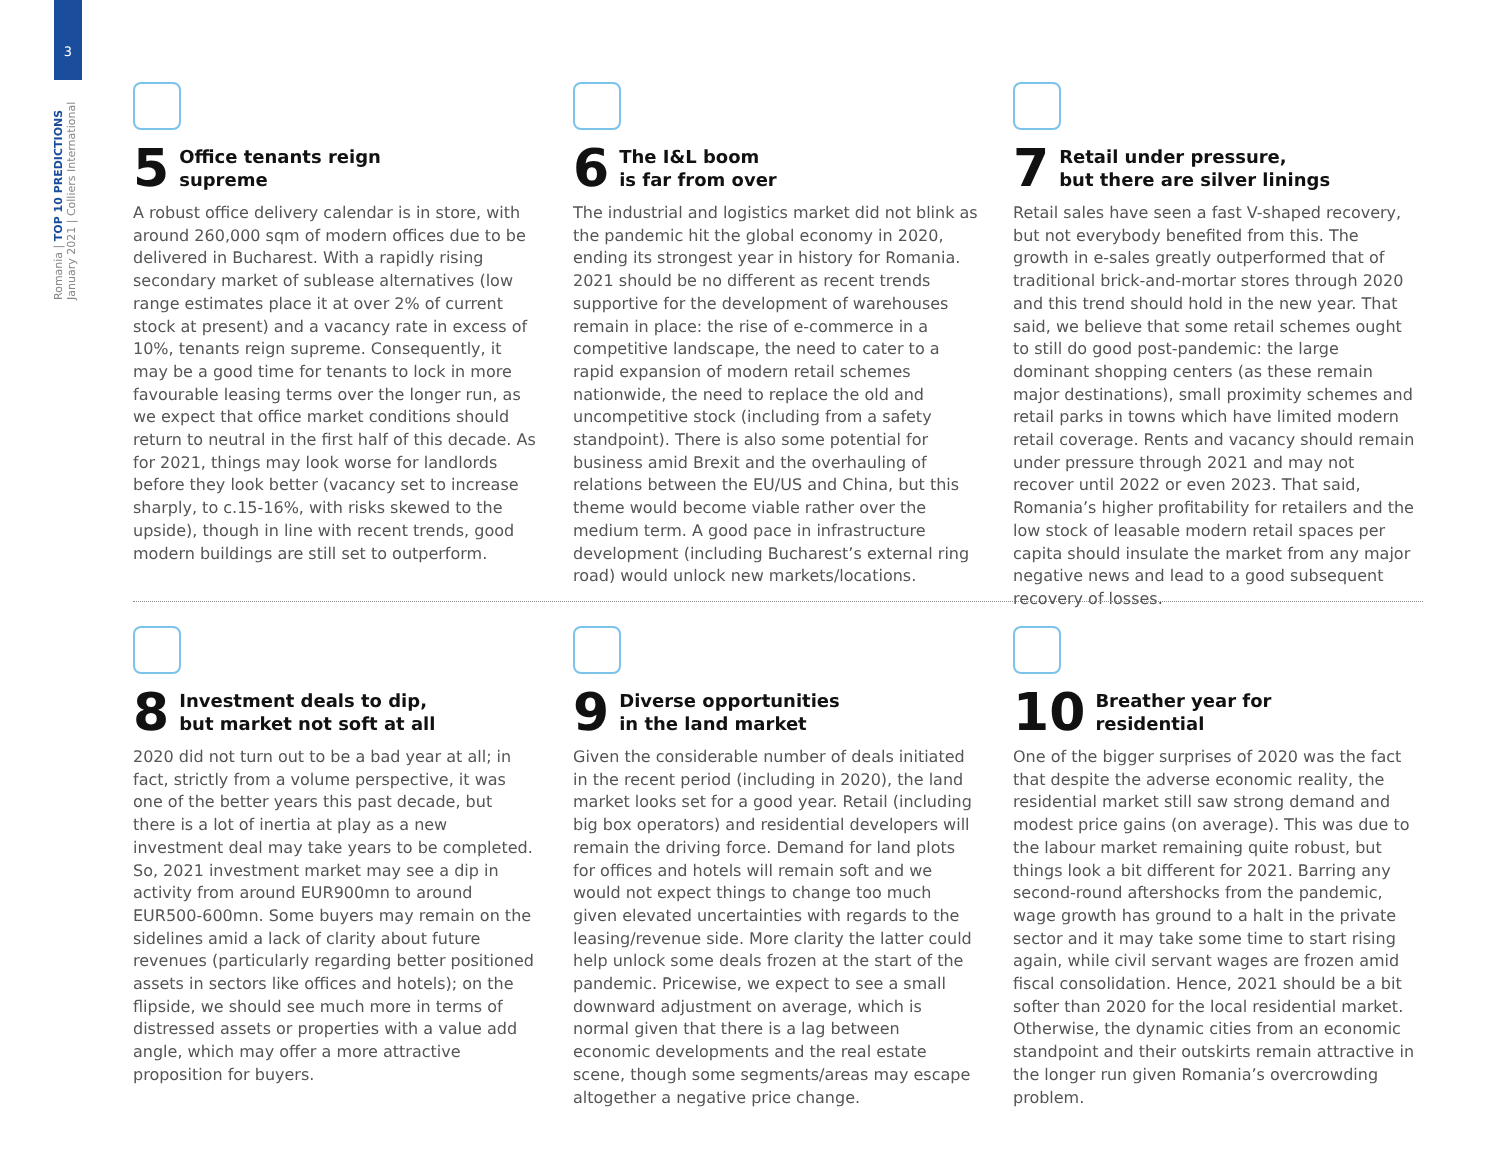3
Romania | TOP 10 PREDICTIONS
January 2021 | Colliers International
5 Office tenants reign
supreme
A robust office delivery calendar is in store, with around 260,000 sqm of modern offices due to be delivered in Bucharest. With a rapidly rising secondary market of sublease alternatives (low range estimates place it at over 2% of current stock at present) and a vacancy rate in excess of 10%, tenants reign supreme. Consequently, it may be a good time for tenants to lock in more favourable leasing terms over the longer run, as we expect that office market conditions should return to neutral in the first half of this decade. As for 2021, things may look worse for landlords before they look better (vacancy set to increase sharply, to c.15-16%, with risks skewed to the upside), though in line with recent trends, good modern buildings are still set to outperform.
6 The I&L boom
is far from over
The industrial and logistics market did not blink as the pandemic hit the global economy in 2020, ending its strongest year in history for Romania. 2021 should be no different as recent trends supportive for the development of warehouses remain in place: the rise of e-commerce in a competitive landscape, the need to cater to a rapid expansion of modern retail schemes nationwide, the need to replace the old and uncompetitive stock (including from a safety standpoint). There is also some potential for business amid Brexit and the overhauling of relations between the EU/US and China, but this theme would become viable rather over the medium term. A good pace in infrastructure development (including Bucharest’s external ring road) would unlock new markets/locations.
7 Retail under pressure,
but there are silver linings
Retail sales have seen a fast V-shaped recovery, but not everybody benefited from this. The growth in e-sales greatly outperformed that of traditional brick-and-mortar stores through 2020 and this trend should hold in the new year. That said, we believe that some retail schemes ought to still do good post-pandemic: the large dominant shopping centers (as these remain major destinations), small proximity schemes and retail parks in towns which have limited modern retail coverage. Rents and vacancy should remain under pressure through 2021 and may not recover until 2022 or even 2023. That said, Romania’s higher profitability for retailers and the low stock of leasable modern retail spaces per capita should insulate the market from any major negative news and lead to a good subsequent recovery of losses.
8 Investment deals to dip,
but market not soft at all
2020 did not turn out to be a bad year at all; in fact, strictly from a volume perspective, it was one of the better years this past decade, but there is a lot of inertia at play as a new investment deal may take years to be completed. So, 2021 investment market may see a dip in activity from around EUR900mn to around EUR500-600mn. Some buyers may remain on the sidelines amid a lack of clarity about future revenues (particularly regarding better positioned assets in sectors like offices and hotels); on the flipside, we should see much more in terms of distressed assets or properties with a value add angle, which may offer a more attractive proposition for buyers.
9 Diverse opportunities
in the land market
Given the considerable number of deals initiated in the recent period (including in 2020), the land market looks set for a good year. Retail (including big box operators) and residential developers will remain the driving force. Demand for land plots for offices and hotels will remain soft and we would not expect things to change too much given elevated uncertainties with regards to the leasing/revenue side. More clarity the latter could help unlock some deals frozen at the start of the pandemic. Pricewise, we expect to see a small downward adjustment on average, which is normal given that there is a lag between economic developments and the real estate scene, though some segments/areas may escape altogether a negative price change.
10 Breather year for
residential
One of the bigger surprises of 2020 was the fact that despite the adverse economic reality, the residential market still saw strong demand and modest price gains (on average). This was due to the labour market remaining quite robust, but things look a bit different for 2021. Barring any second-round aftershocks from the pandemic, wage growth has ground to a halt in the private sector and it may take some time to start rising again, while civil servant wages are frozen amid fiscal consolidation. Hence, 2021 should be a bit softer than 2020 for the local residential market. Otherwise, the dynamic cities from an economic standpoint and their outskirts remain attractive in the longer run given Romania’s overcrowding problem.